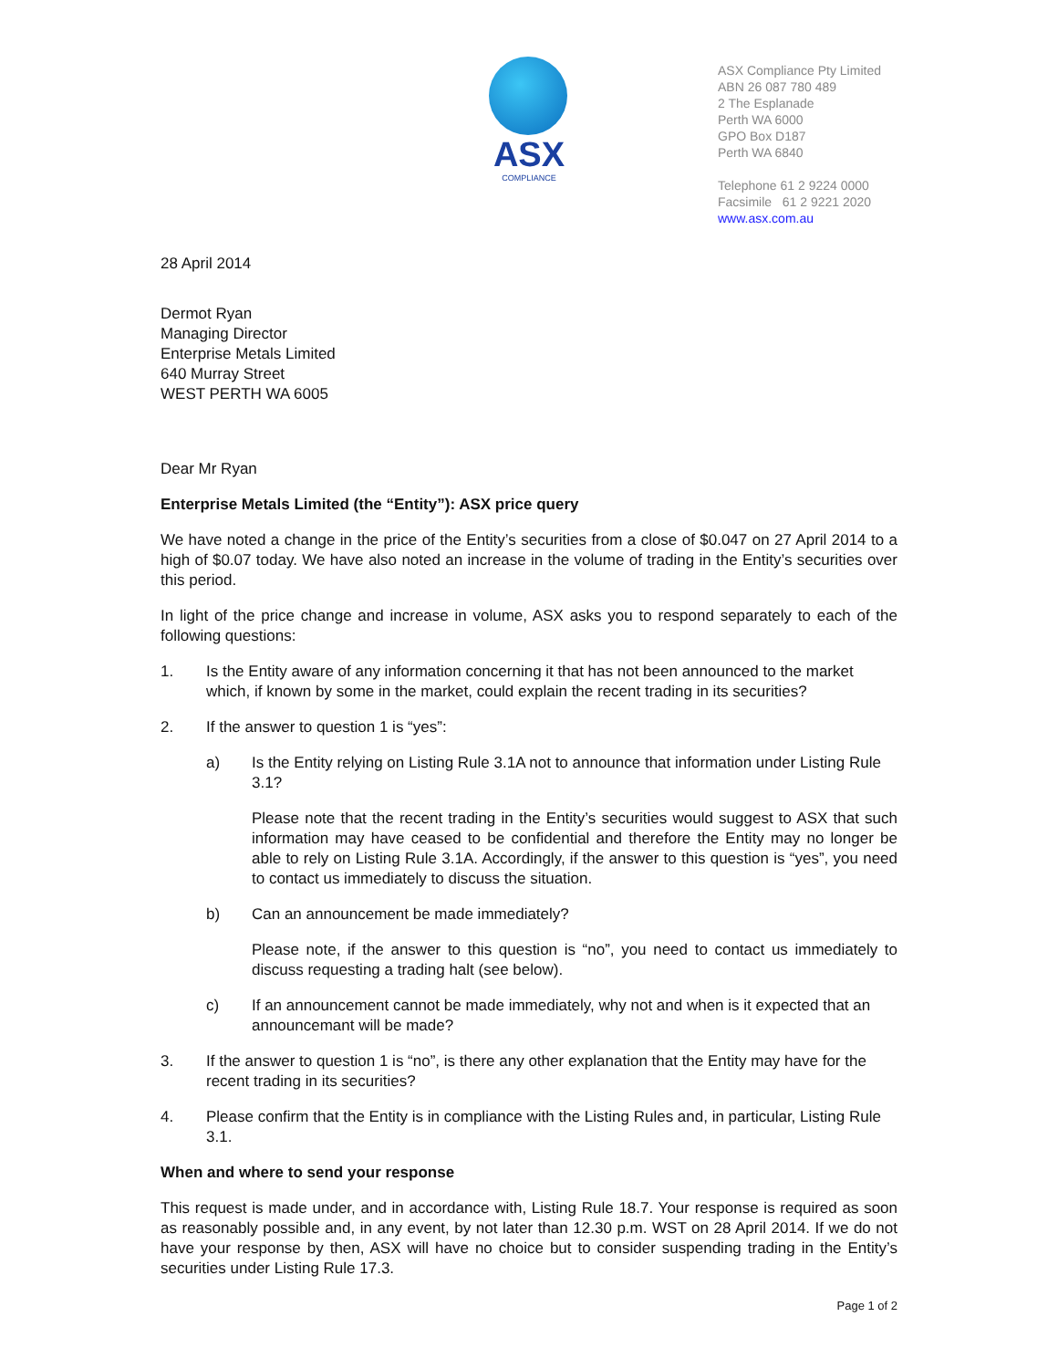ASX
COMPLIANCE
ASX Compliance Pty Limited
ABN 26 087 780 489
2 The Esplanade
Perth WA 6000
GPO Box D187
Perth WA 6840
Telephone 61 2 9224 0000
Facsimile 61 2 9221 2020
www.asx.com.au
28 April 2014
Dermot Ryan
Managing Director
Enterprise Metals Limited
640 Murray Street
WEST PERTH WA 6005
Dear Mr Ryan
Enterprise Metals Limited (the “Entity”): ASX price query
We have noted a change in the price of the Entity’s securities from a close of $0.047 on 27 April 2014 to a high of $0.07 today. We have also noted an increase in the volume of trading in the Entity’s securities over this period.
In light of the price change and increase in volume, ASX asks you to respond separately to each of the following questions:
1. Is the Entity aware of any information concerning it that has not been announced to the market which, if known by some in the market, could explain the recent trading in its securities?
2. If the answer to question 1 is “yes”:
a) Is the Entity relying on Listing Rule 3.1A not to announce that information under Listing Rule 3.1?
Please note that the recent trading in the Entity’s securities would suggest to ASX that such information may have ceased to be confidential and therefore the Entity may no longer be able to rely on Listing Rule 3.1A. Accordingly, if the answer to this question is “yes”, you need to contact us immediately to discuss the situation.
b) Can an announcement be made immediately?
Please note, if the answer to this question is “no”, you need to contact us immediately to discuss requesting a trading halt (see below).
c) If an announcement cannot be made immediately, why not and when is it expected that an announcemant will be made?
3. If the answer to question 1 is “no”, is there any other explanation that the Entity may have for the recent trading in its securities?
4. Please confirm that the Entity is in compliance with the Listing Rules and, in particular, Listing Rule 3.1.
When and where to send your response
This request is made under, and in accordance with, Listing Rule 18.7. Your response is required as soon as reasonably possible and, in any event, by not later than 12.30 p.m. WST on 28 April 2014. If we do not have your response by then, ASX will have no choice but to consider suspending trading in the Entity’s securities under Listing Rule 17.3.
Page 1 of 2